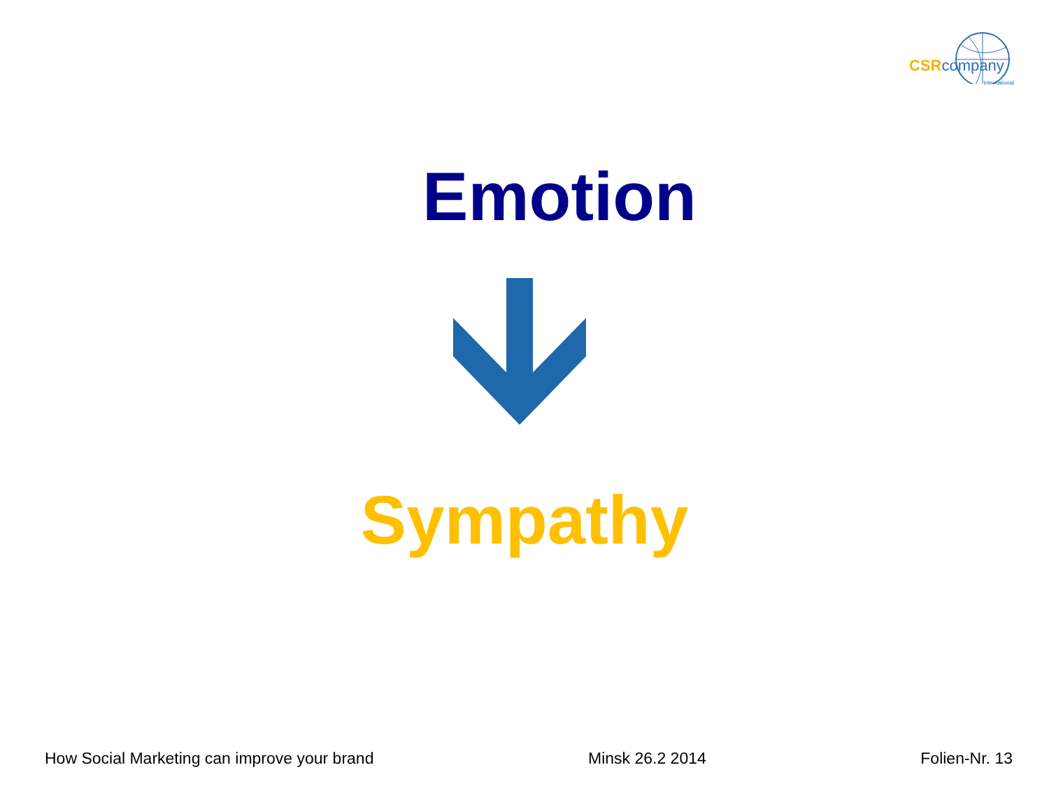CSRcompany
international
Emotion
Sympathy
How Social Marketing can improve your brand Minsk 26.2 2014 Folien-Nr. 13